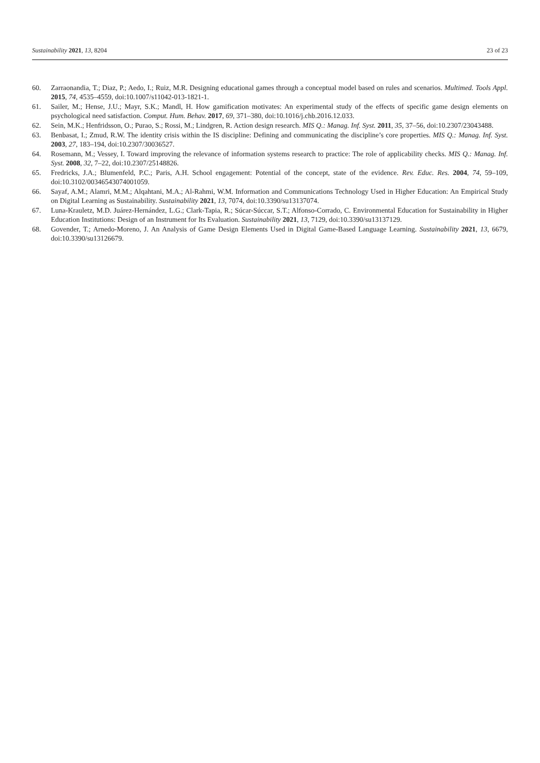Sustainability 2021, 13, 8204 23 of 23
60. Zarraonandia, T.; Diaz, P.; Aedo, I.; Ruiz, M.R. Designing educational games through a conceptual model based on rules and scenarios. Multimed. Tools Appl. 2015, 74, 4535–4559, doi:10.1007/s11042-013-1821-1.
61. Sailer, M.; Hense, J.U.; Mayr, S.K.; Mandl, H. How gamification motivates: An experimental study of the effects of specific game design elements on psychological need satisfaction. Comput. Hum. Behav. 2017, 69, 371–380, doi:10.1016/j.chb.2016.12.033.
62. Sein, M.K.; Henfridsson, O.; Purao, S.; Rossi, M.; Lindgren, R. Action design research. MIS Q.: Manag. Inf. Syst. 2011, 35, 37–56, doi:10.2307/23043488.
63. Benbasat, I.; Zmud, R.W. The identity crisis within the IS discipline: Defining and communicating the discipline’s core properties. MIS Q.: Manag. Inf. Syst. 2003, 27, 183–194, doi:10.2307/30036527.
64. Rosemann, M.; Vessey, I. Toward improving the relevance of information systems research to practice: The role of applicability checks. MIS Q.: Manag. Inf. Syst. 2008, 32, 7–22, doi:10.2307/25148826.
65. Fredricks, J.A.; Blumenfeld, P.C.; Paris, A.H. School engagement: Potential of the concept, state of the evidence. Rev. Educ. Res. 2004, 74, 59–109, doi:10.3102/00346543074001059.
66. Sayaf, A.M.; Alamri, M.M.; Alqahtani, M.A.; Al-Rahmi, W.M. Information and Communications Technology Used in Higher Education: An Empirical Study on Digital Learning as Sustainability. Sustainability 2021, 13, 7074, doi:10.3390/su13137074.
67. Luna-Krauletz, M.D. Juárez-Hernández, L.G.; Clark-Tapia, R.; Súcar-Súccar, S.T.; Alfonso-Corrado, C. Environmental Education for Sustainability in Higher Education Institutions: Design of an Instrument for Its Evaluation. Sustainability 2021, 13, 7129, doi:10.3390/su13137129.
68. Govender, T.; Arnedo-Moreno, J. An Analysis of Game Design Elements Used in Digital Game-Based Language Learning. Sustainability 2021, 13, 6679, doi:10.3390/su13126679.